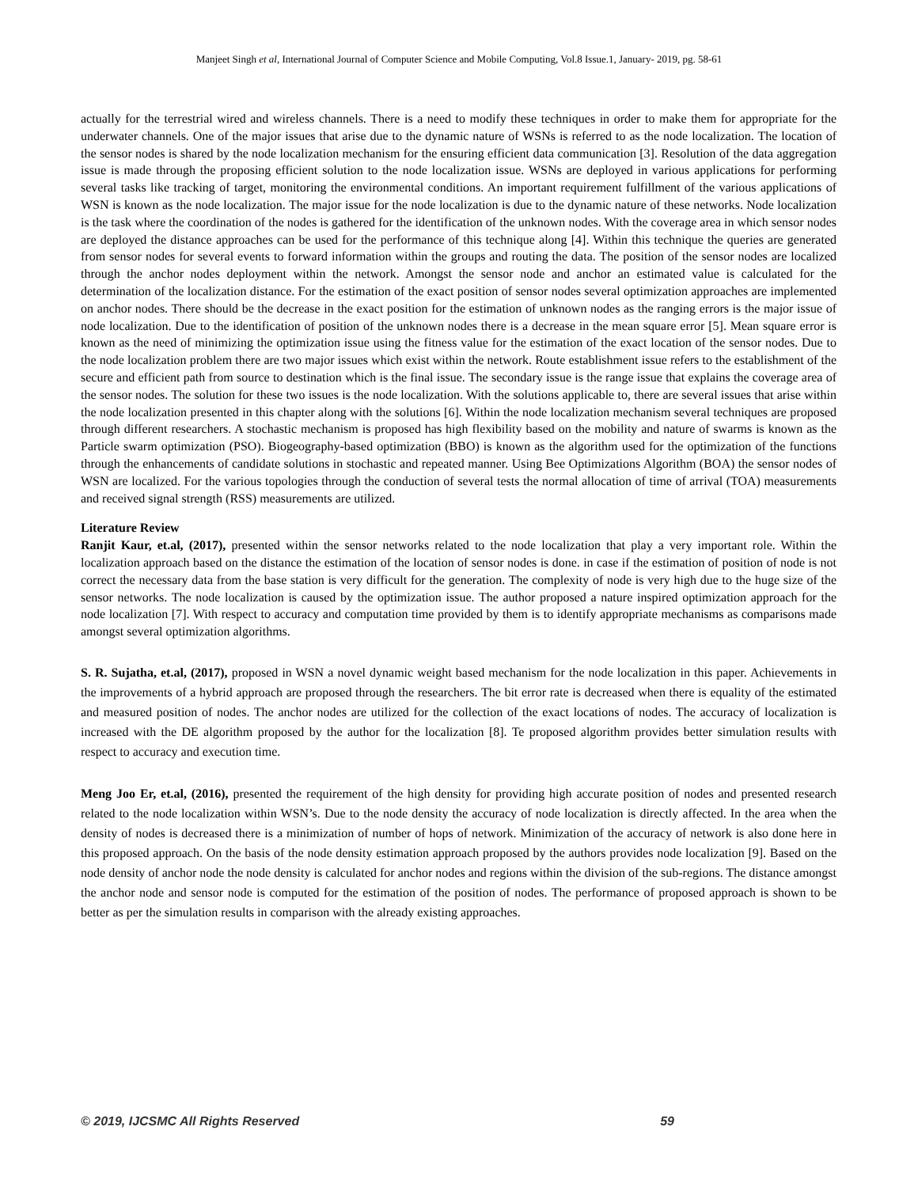Manjeet Singh et al, International Journal of Computer Science and Mobile Computing, Vol.8 Issue.1, January- 2019, pg. 58-61
actually for the terrestrial wired and wireless channels. There is a need to modify these techniques in order to make them for appropriate for the underwater channels. One of the major issues that arise due to the dynamic nature of WSNs is referred to as the node localization. The location of the sensor nodes is shared by the node localization mechanism for the ensuring efficient data communication [3]. Resolution of the data aggregation issue is made through the proposing efficient solution to the node localization issue. WSNs are deployed in various applications for performing several tasks like tracking of target, monitoring the environmental conditions. An important requirement fulfillment of the various applications of WSN is known as the node localization. The major issue for the node localization is due to the dynamic nature of these networks. Node localization is the task where the coordination of the nodes is gathered for the identification of the unknown nodes. With the coverage area in which sensor nodes are deployed the distance approaches can be used for the performance of this technique along [4]. Within this technique the queries are generated from sensor nodes for several events to forward information within the groups and routing the data. The position of the sensor nodes are localized through the anchor nodes deployment within the network. Amongst the sensor node and anchor an estimated value is calculated for the determination of the localization distance. For the estimation of the exact position of sensor nodes several optimization approaches are implemented on anchor nodes. There should be the decrease in the exact position for the estimation of unknown nodes as the ranging errors is the major issue of node localization. Due to the identification of position of the unknown nodes there is a decrease in the mean square error [5]. Mean square error is known as the need of minimizing the optimization issue using the fitness value for the estimation of the exact location of the sensor nodes. Due to the node localization problem there are two major issues which exist within the network. Route establishment issue refers to the establishment of the secure and efficient path from source to destination which is the final issue. The secondary issue is the range issue that explains the coverage area of the sensor nodes. The solution for these two issues is the node localization. With the solutions applicable to, there are several issues that arise within the node localization presented in this chapter along with the solutions [6]. Within the node localization mechanism several techniques are proposed through different researchers. A stochastic mechanism is proposed has high flexibility based on the mobility and nature of swarms is known as the Particle swarm optimization (PSO). Biogeography-based optimization (BBO) is known as the algorithm used for the optimization of the functions through the enhancements of candidate solutions in stochastic and repeated manner. Using Bee Optimizations Algorithm (BOA) the sensor nodes of WSN are localized. For the various topologies through the conduction of several tests the normal allocation of time of arrival (TOA) measurements and received signal strength (RSS) measurements are utilized.
Literature Review
Ranjit Kaur, et.al, (2017), presented within the sensor networks related to the node localization that play a very important role. Within the localization approach based on the distance the estimation of the location of sensor nodes is done. in case if the estimation of position of node is not correct the necessary data from the base station is very difficult for the generation. The complexity of node is very high due to the huge size of the sensor networks. The node localization is caused by the optimization issue. The author proposed a nature inspired optimization approach for the node localization [7]. With respect to accuracy and computation time provided by them is to identify appropriate mechanisms as comparisons made amongst several optimization algorithms.
S. R. Sujatha, et.al, (2017), proposed in WSN a novel dynamic weight based mechanism for the node localization in this paper. Achievements in the improvements of a hybrid approach are proposed through the researchers. The bit error rate is decreased when there is equality of the estimated and measured position of nodes. The anchor nodes are utilized for the collection of the exact locations of nodes. The accuracy of localization is increased with the DE algorithm proposed by the author for the localization [8]. Te proposed algorithm provides better simulation results with respect to accuracy and execution time.
Meng Joo Er, et.al, (2016), presented the requirement of the high density for providing high accurate position of nodes and presented research related to the node localization within WSN’s. Due to the node density the accuracy of node localization is directly affected. In the area when the density of nodes is decreased there is a minimization of number of hops of network. Minimization of the accuracy of network is also done here in this proposed approach. On the basis of the node density estimation approach proposed by the authors provides node localization [9]. Based on the node density of anchor node the node density is calculated for anchor nodes and regions within the division of the sub-regions. The distance amongst the anchor node and sensor node is computed for the estimation of the position of nodes. The performance of proposed approach is shown to be better as per the simulation results in comparison with the already existing approaches.
© 2019, IJCSMC All Rights Reserved 59